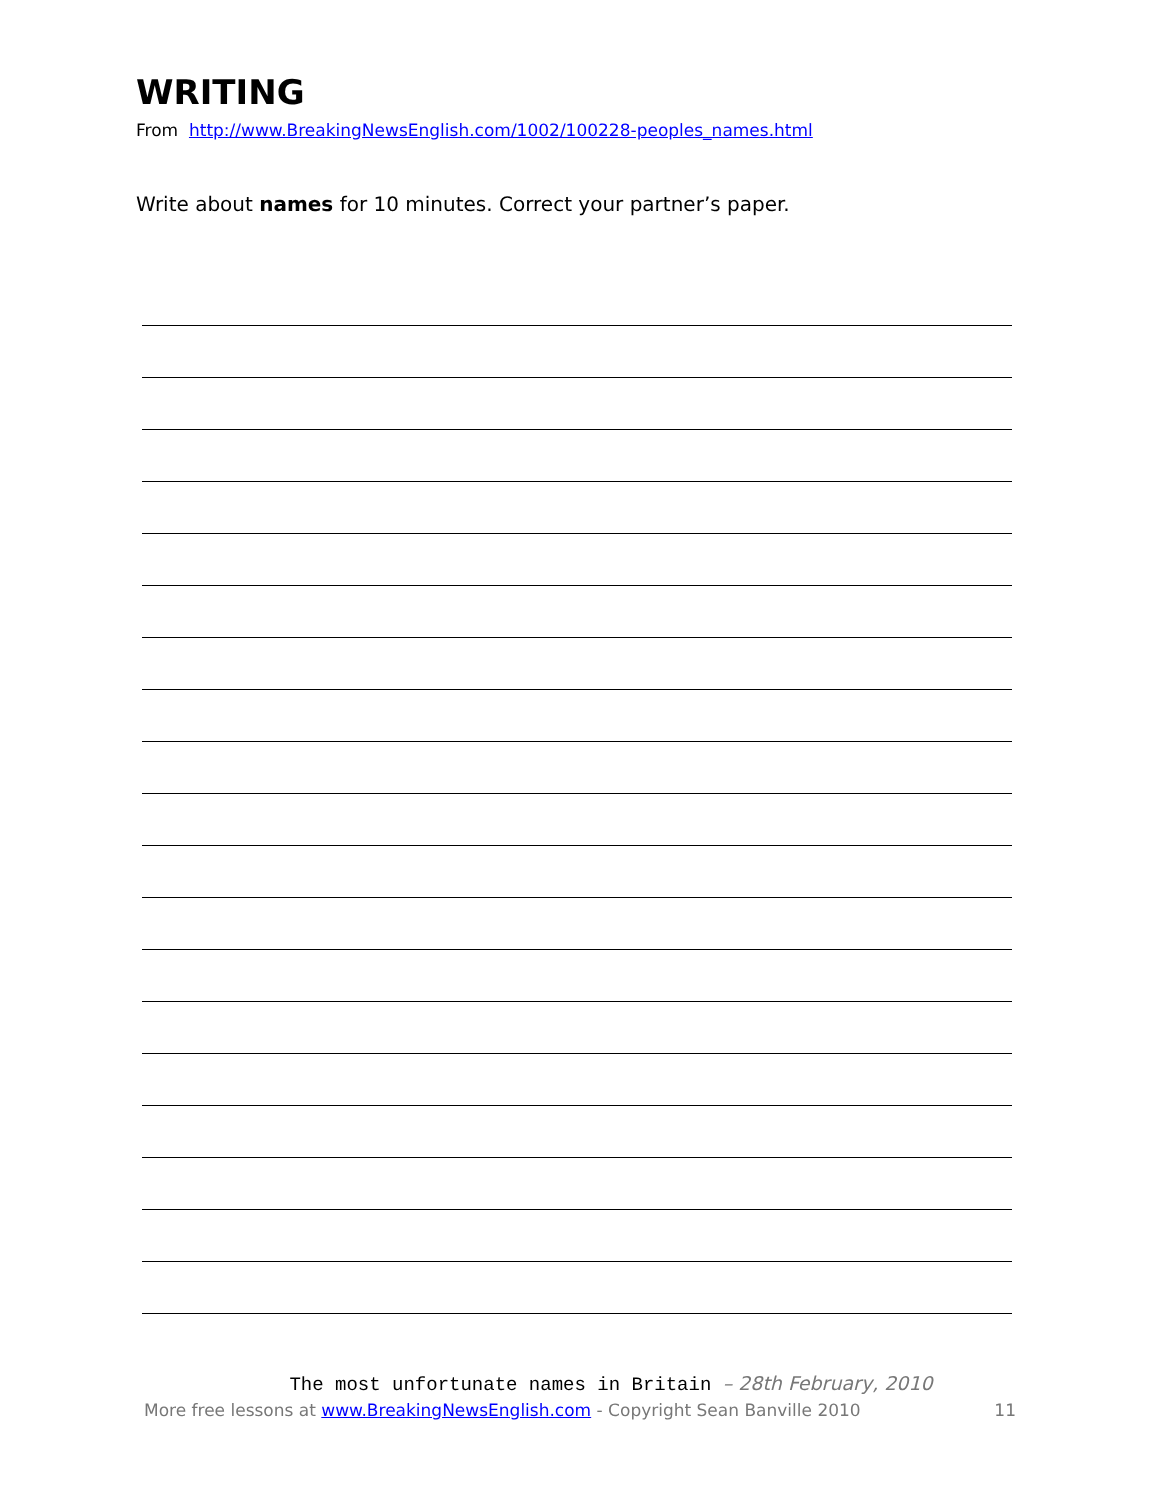WRITING
From http://www.BreakingNewsEnglish.com/1002/100228-peoples_names.html
Write about names for 10 minutes. Correct your partner’s paper.
The most unfortunate names in Britain – 28th February, 2010
More free lessons at www.BreakingNewsEnglish.com - Copyright Sean Banville 2010 11